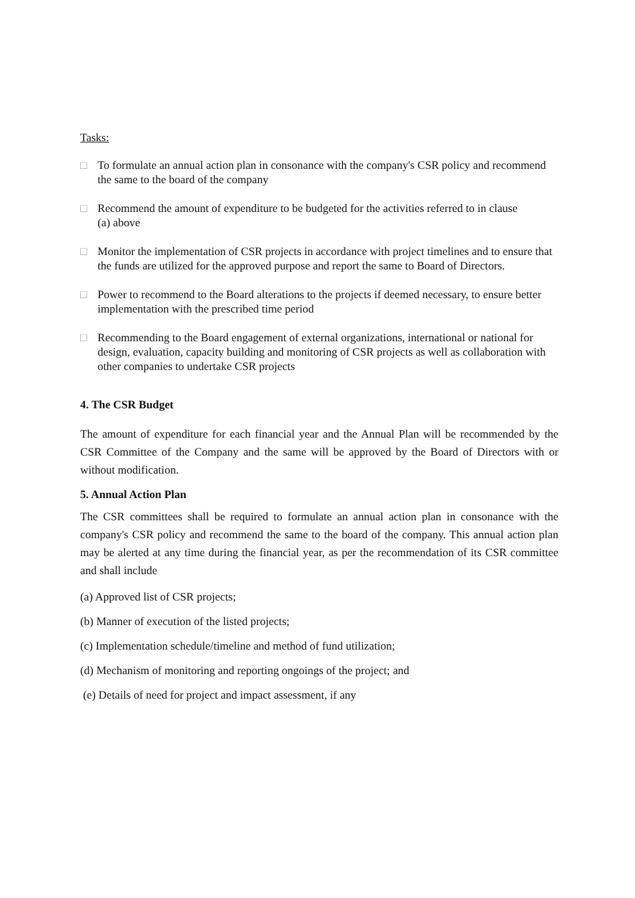Tasks:
□ To formulate an annual action plan in consonance with the company's CSR policy and recommend the same to the board of the company
□ Recommend the amount of expenditure to be budgeted for the activities referred to in clause
(a) above
□ Monitor the implementation of CSR projects in accordance with project timelines and to ensure that the funds are utilized for the approved purpose and report the same to Board of Directors.
□ Power to recommend to the Board alterations to the projects if deemed necessary, to ensure better implementation with the prescribed time period
□ Recommending to the Board engagement of external organizations, international or national for design, evaluation, capacity building and monitoring of CSR projects as well as collaboration with other companies to undertake CSR projects
4. The CSR Budget
The amount of expenditure for each financial year and the Annual Plan will be recommended by the CSR Committee of the Company and the same will be approved by the Board of Directors with or without modification.
5. Annual Action Plan
The CSR committees shall be required to formulate an annual action plan in consonance with the company's CSR policy and recommend the same to the board of the company. This annual action plan may be alerted at any time during the financial year, as per the recommendation of its CSR committee and shall include
(a) Approved list of CSR projects;
(b) Manner of execution of the listed projects;
(c) Implementation schedule/timeline and method of fund utilization;
(d) Mechanism of monitoring and reporting ongoings of the project; and
(e) Details of need for project and impact assessment, if any